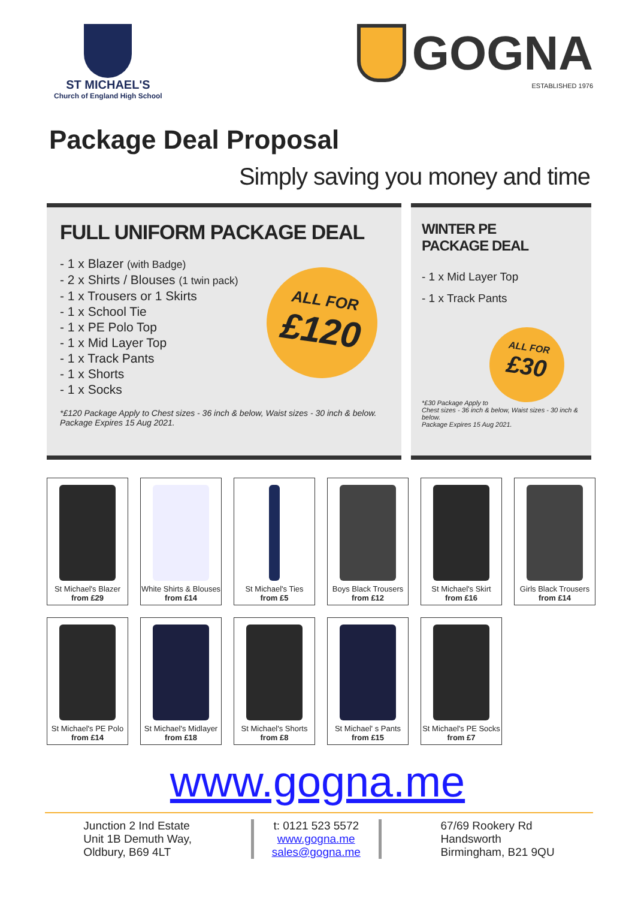ST MICHAEL'S
Church of England High School
GOGNA
ESTABLISHED 1976
Package Deal Proposal
Simply saving you money and time
FULL UNIFORM PACKAGE DEAL
- 1 x Blazer (with Badge)
- 2 x Shirts / Blouses (1 twin pack)
- 1 x Trousers or 1 Skirts
- 1 x School Tie
- 1 x PE Polo Top
- 1 x Mid Layer Top
- 1 x Track Pants
- 1 x Shorts
- 1 x Socks
*£120 Package Apply to Chest sizes - 36 inch & below, Waist sizes - 30 inch & below.
Package Expires 15 Aug 2021.
ALL FOR
£120
WINTER PE
PACKAGE DEAL
- 1 x Mid Layer Top
- 1 x Track Pants
*£30 Package Apply to
Chest sizes - 36 inch & below, Waist sizes - 30 inch & below.
Package Expires 15 Aug 2021.
ALL FOR
£30
St Michael's Blazer
from £29
White Shirts & Blouses
from £14
St Michael's Ties
from £5
Boys Black Trousers
from £12
St Michael's Skirt
from £16
Girls Black Trousers
from £14
St Michael's PE Polo
from £14
St Michael's Midlayer
from £18
St Michael's Shorts
from £8
St Michael' s Pants
from £15
St Michael's PE Socks
from £7
www.gogna.me
Junction 2 Ind Estate
Unit 1B Demuth Way,
Oldbury, B69 4LT
t: 0121 523 5572
www.gogna.me
sales@gogna.me
67/69 Rookery Rd
Handsworth
Birmingham, B21 9QU